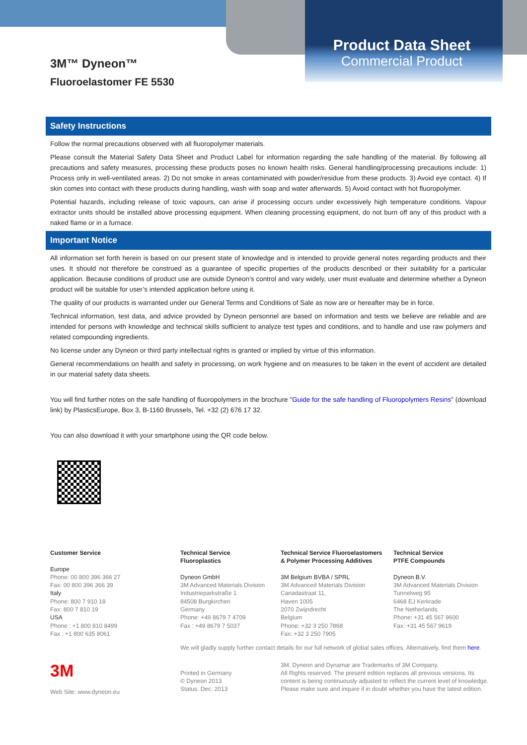3M™ Dyneon™
Fluoroelastomer FE 5530
Product Data Sheet
Commercial Product
Safety Instructions
Follow the normal precautions observed with all fluoropolymer materials.
Please consult the Material Safety Data Sheet and Product Label for information regarding the safe handling of the material. By following all precautions and safety measures, processing these products poses no known health risks. General handling/processing precautions include: 1) Process only in well-ventilated areas. 2) Do not smoke in areas contaminated with powder/residue from these products. 3) Avoid eye contact. 4) If skin comes into contact with these products during handling, wash with soap and water afterwards. 5) Avoid contact with hot fluoropolymer.
Potential hazards, including release of toxic vapours, can arise if processing occurs under excessively high temperature conditions. Vapour extractor units should be installed above processing equipment. When cleaning processing equipment, do not burn off any of this product with a naked flame or in a furnace.
Important Notice
All information set forth herein is based on our present state of knowledge and is intended to provide general notes regarding products and their uses. It should not therefore be construed as a guarantee of specific properties of the products described or their suitability for a particular application. Because conditions of product use are outside Dyneon’s control and vary widely, user must evaluate and determine whether a Dyneon product will be suitable for user’s intended application before using it.
The quality of our products is warranted under our General Terms and Conditions of Sale as now are or hereafter may be in force.
Technical information, test data, and advice provided by Dyneon personnel are based on information and tests we believe are reliable and are intended for persons with knowledge and technical skills sufficient to analyze test types and conditions, and to handle and use raw polymers and related compounding ingredients.
No license under any Dyneon or third party intellectual rights is granted or implied by virtue of this information.
General recommendations on health and safety in processing, on work hygiene and on measures to be taken in the event of accident are detailed in our material safety data sheets.
You will find further notes on the safe handling of fluoropolymers in the brochure "Guide for the safe handling of Fluoropolymers Resins" (download link) by PlasticsEurope, Box 3, B-1160 Brussels, Tel. +32 (2) 676 17 32.
You can also download it with your smartphone using the QR code below.
Customer Service
Europe
Phone: 00 800 396 366 27
Fax: 00 800 396 366 39
Italy
Phone: 800 7 910 18
Fax: 800 7 810 19
USA
Phone : +1 800 810 8499
Fax : +1 800 635 8061
Technical Service
Fluoroplastics
Dyneon GmbH
3M Advanced Materials Division
Industrieparkstraße 1
84508 Burgkirchen
Germany
Phone: +49 8679 7 4709
Fax : +49 8679 7 5037
Technical Service Fluoroelastomers
& Polymer Processing Additives
3M Belgium BVBA / SPRL
3M Advanced Materials Division
Canadastraat 11,
Haven 1005
2070 Zwijndrecht
Belgium
Phone: +32 3 250 7868
Fax: +32 3 250 7905
Technical Service
PTFE Compounds
Dyneon B.V.
3M Advanced Materials Division
Tunnelweg 95
6468 EJ Kerkrade
The Netherlands
Phone: +31 45 567 9600
Fax: +31 45 567 9619
We will gladly supply further contact details for our full network of global sales offices. Alternatively, find them here.
3M
Web Site: www.dyneon.eu
Printed in Germany
© Dyneon 2013
Status: Dec. 2013
3M, Dyneon and Dynamar are Trademarks of 3M Company.
All Rights reserved. The present edition replaces all previous versions. Its content is being continuously adjusted to reflect the current level of knowledge. Please make sure and inquire if in doubt whether you have the latest edition.